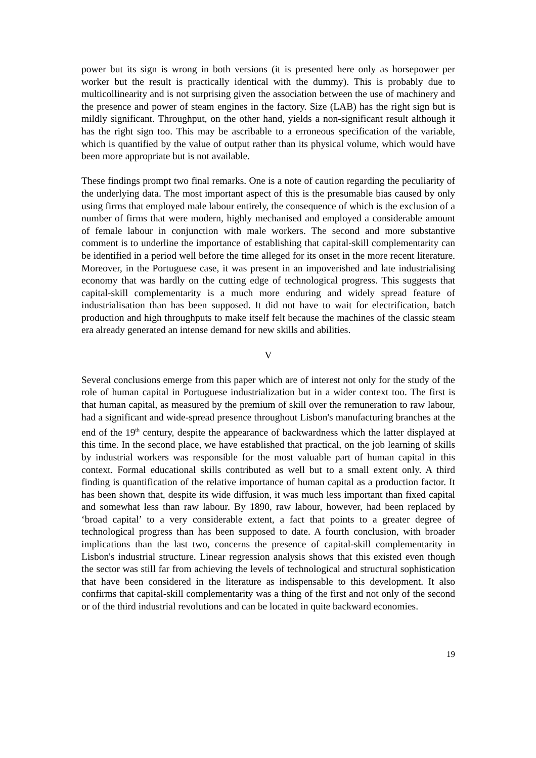power but its sign is wrong in both versions (it is presented here only as horsepower per worker but the result is practically identical with the dummy). This is probably due to multicollinearity and is not surprising given the association between the use of machinery and the presence and power of steam engines in the factory. Size (LAB) has the right sign but is mildly significant. Throughput, on the other hand, yields a non-significant result although it has the right sign too. This may be ascribable to a erroneous specification of the variable, which is quantified by the value of output rather than its physical volume, which would have been more appropriate but is not available.
These findings prompt two final remarks. One is a note of caution regarding the peculiarity of the underlying data. The most important aspect of this is the presumable bias caused by only using firms that employed male labour entirely, the consequence of which is the exclusion of a number of firms that were modern, highly mechanised and employed a considerable amount of female labour in conjunction with male workers. The second and more substantive comment is to underline the importance of establishing that capital-skill complementarity can be identified in a period well before the time alleged for its onset in the more recent literature. Moreover, in the Portuguese case, it was present in an impoverished and late industrialising economy that was hardly on the cutting edge of technological progress. This suggests that capital-skill complementarity is a much more enduring and widely spread feature of industrialisation than has been supposed. It did not have to wait for electrification, batch production and high throughputs to make itself felt because the machines of the classic steam era already generated an intense demand for new skills and abilities.
V
Several conclusions emerge from this paper which are of interest not only for the study of the role of human capital in Portuguese industrialization but in a wider context too. The first is that human capital, as measured by the premium of skill over the remuneration to raw labour, had a significant and wide-spread presence throughout Lisbon's manufacturing branches at the end of the 19<sup>th</sup> century, despite the appearance of backwardness which the latter displayed at this time. In the second place, we have established that practical, on the job learning of skills by industrial workers was responsible for the most valuable part of human capital in this context. Formal educational skills contributed as well but to a small extent only. A third finding is quantification of the relative importance of human capital as a production factor. It has been shown that, despite its wide diffusion, it was much less important than fixed capital and somewhat less than raw labour. By 1890, raw labour, however, had been replaced by ‘broad capital’ to a very considerable extent, a fact that points to a greater degree of technological progress than has been supposed to date. A fourth conclusion, with broader implications than the last two, concerns the presence of capital-skill complementarity in Lisbon's industrial structure. Linear regression analysis shows that this existed even though the sector was still far from achieving the levels of technological and structural sophistication that have been considered in the literature as indispensable to this development. It also confirms that capital-skill complementarity was a thing of the first and not only of the second or of the third industrial revolutions and can be located in quite backward economies.
19